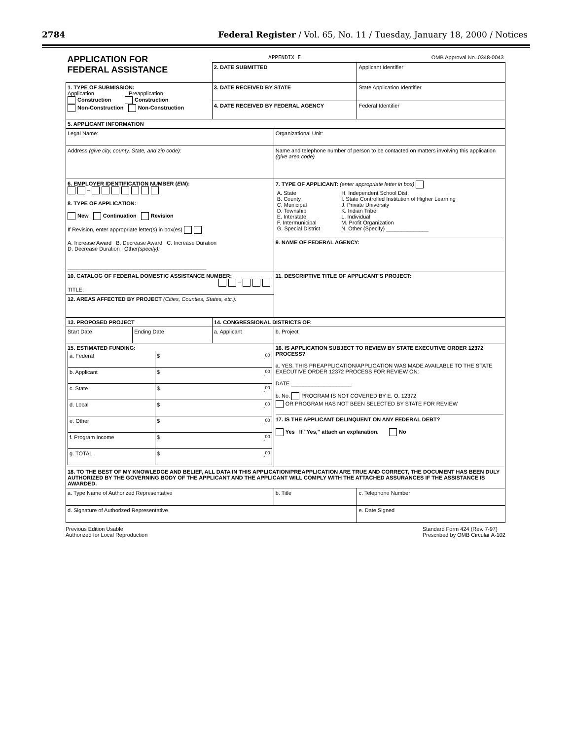2784 Federal Register / Vol. 65, No. 11 / Tuesday, January 18, 2000 / Notices
| APPLICATION FOR FEDERAL ASSISTANCE | | APPENDIX E | | OMB Approval No. 0348-0043 |
| | | 2. DATE SUBMITTED | | Applicant Identifier |
| 1. TYPE OF SUBMISSION: Application Preapplication Construction Construction Non-Construction Non-Construction | | 3. DATE RECEIVED BY STATE | | State Application Identifier |
| | | 4. DATE RECEIVED BY FEDERAL AGENCY | | Federal Identifier |
| 5. APPLICANT INFORMATION | | | | |
| Legal Name: | | | Organizational Unit: | |
| Address (give city, county, State, and zip code): | | | Name and telephone number of person to be contacted on matters involving this application (give area code) | |
| 6. EMPLOYER IDENTIFICATION NUMBER ( EIN ): – 8. TYPE OF APPLICATION: New Continuation Revision If Revision, enter appropriate letter(s) in box(es) A. Increase Award B. Decrease Award C. Increase Duration D. Decrease Duration Other (specify): ______________________________________________ | | | 7. TYPE OF APPLICANT: (enter appropriate letter in box) / A. State B. County C. Municipal D. Township E. Interstate F. Intermunicipal G. Special District / H. Independent School Dist. I. State Controlled Institution of Higher Learning J. Private University K. Indian Tribe L. Individual M. Profit Organization N. Other (Specify) ______________ / 9. NAME OF FEDERAL AGENCY: | |
| 10. CATALOG OF FEDERAL DOMESTIC ASSISTANCE NUMBER: – TITLE: | | | 11. DESCRIPTIVE TITLE OF APPLICANT'S PROJECT: | |
| 12. AREAS AFFECTED BY PROJECT (Cities, Counties, States, etc.): | | | | |
| 13. PROPOSED PROJECT | | 14. CONGRESSIONAL DISTRICTS OF: | | |
| Start Date | Ending Date | a. Applicant | b. Project | |
| 15. ESTIMATED FUNDING: / a. Federal / $ .<sup>00</sup> / / b. Applicant / $ .<sup>00</sup> / / c. State / $ .<sup>00</sup> / / d. Local / $ .<sup>00</sup> / / e. Other / $ .<sup>00</sup> / / f. Program Income / $ .<sup>00</sup> / / g. TOTAL / $ .<sup>00</sup> / | | | 16. IS APPLICATION SUBJECT TO REVIEW BY STATE EXECUTIVE ORDER 12372 PROCESS? a. YES. THIS PREAPPLICATION/APPLICATION WAS MADE AVAILABLE TO THE STATE EXECUTIVE ORDER 12372 PROCESS FOR REVIEW ON: DATE ____________________ b. No. PROGRAM IS NOT COVERED BY E. O. 12372 OR PROGRAM HAS NOT BEEN SELECTED BY STATE FOR REVIEW 17. IS THE APPLICANT DELINQUENT ON ANY FEDERAL DEBT? Yes If "Yes," attach an explanation. No | |
| 18. TO THE BEST OF MY KNOWLEDGE AND BELIEF, ALL DATA IN THIS APPLICATION/PREAPPLICATION ARE TRUE AND CORRECT, THE DOCUMENT HAS BEEN DULY AUTHORIZED BY THE GOVERNING BODY OF THE APPLICANT AND THE APPLICANT WILL COMPLY WITH THE ATTACHED ASSURANCES IF THE ASSISTANCE IS AWARDED. | | | | |
| a. Type Name of Authorized Representative | | | b. Title | c. Telephone Number |
| d. Signature of Authorized Representative | | | | e. Date Signed |
Previous Edition Usable
Authorized for Local Reproduction Standard Form 424 (Rev. 7-97)
Prescribed by OMB Circular A-102